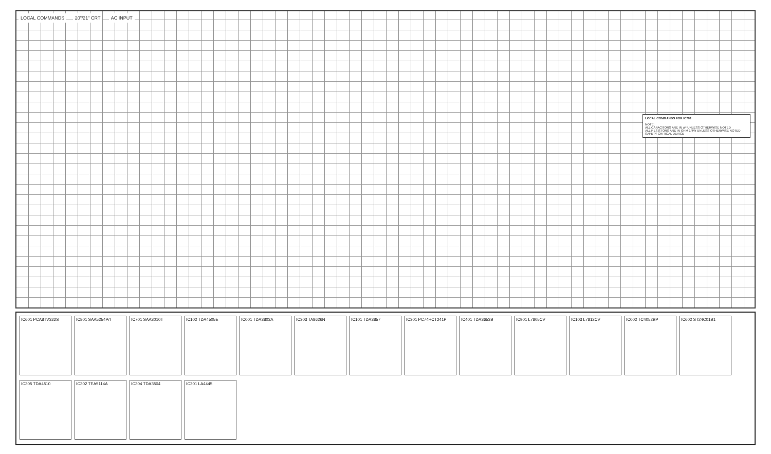LOCAL COMMANDS 20"/21" CRT AC INPUT
LOCAL COMMANDS FOR IC701
NOTE:
ALL CAPACITORS ARE IN uF UNLESS OTHERWISE NOTED
ALL RESISTORS ARE IN OHM 1/4W UNLESS OTHERWISE NOTED
SAFETY CRITICAL DEVICE
IC601 PCA8TV322S
IC801 SAA5254P/T
IC701 SAA3010T
IC102 TDA4505E
IC001 TDA3803A
IC303 TA8626N
IC101 TDA3857
IC301 PC74HCT241P
IC401 TDA3653B
IC901 L7805CV
IC103 L7812CV
IC002 TC4052BP
IC602 ST24C01B1
IC305 TDA4510
IC302 TEA5114A
IC304 TDA3504
IC201 LA4445